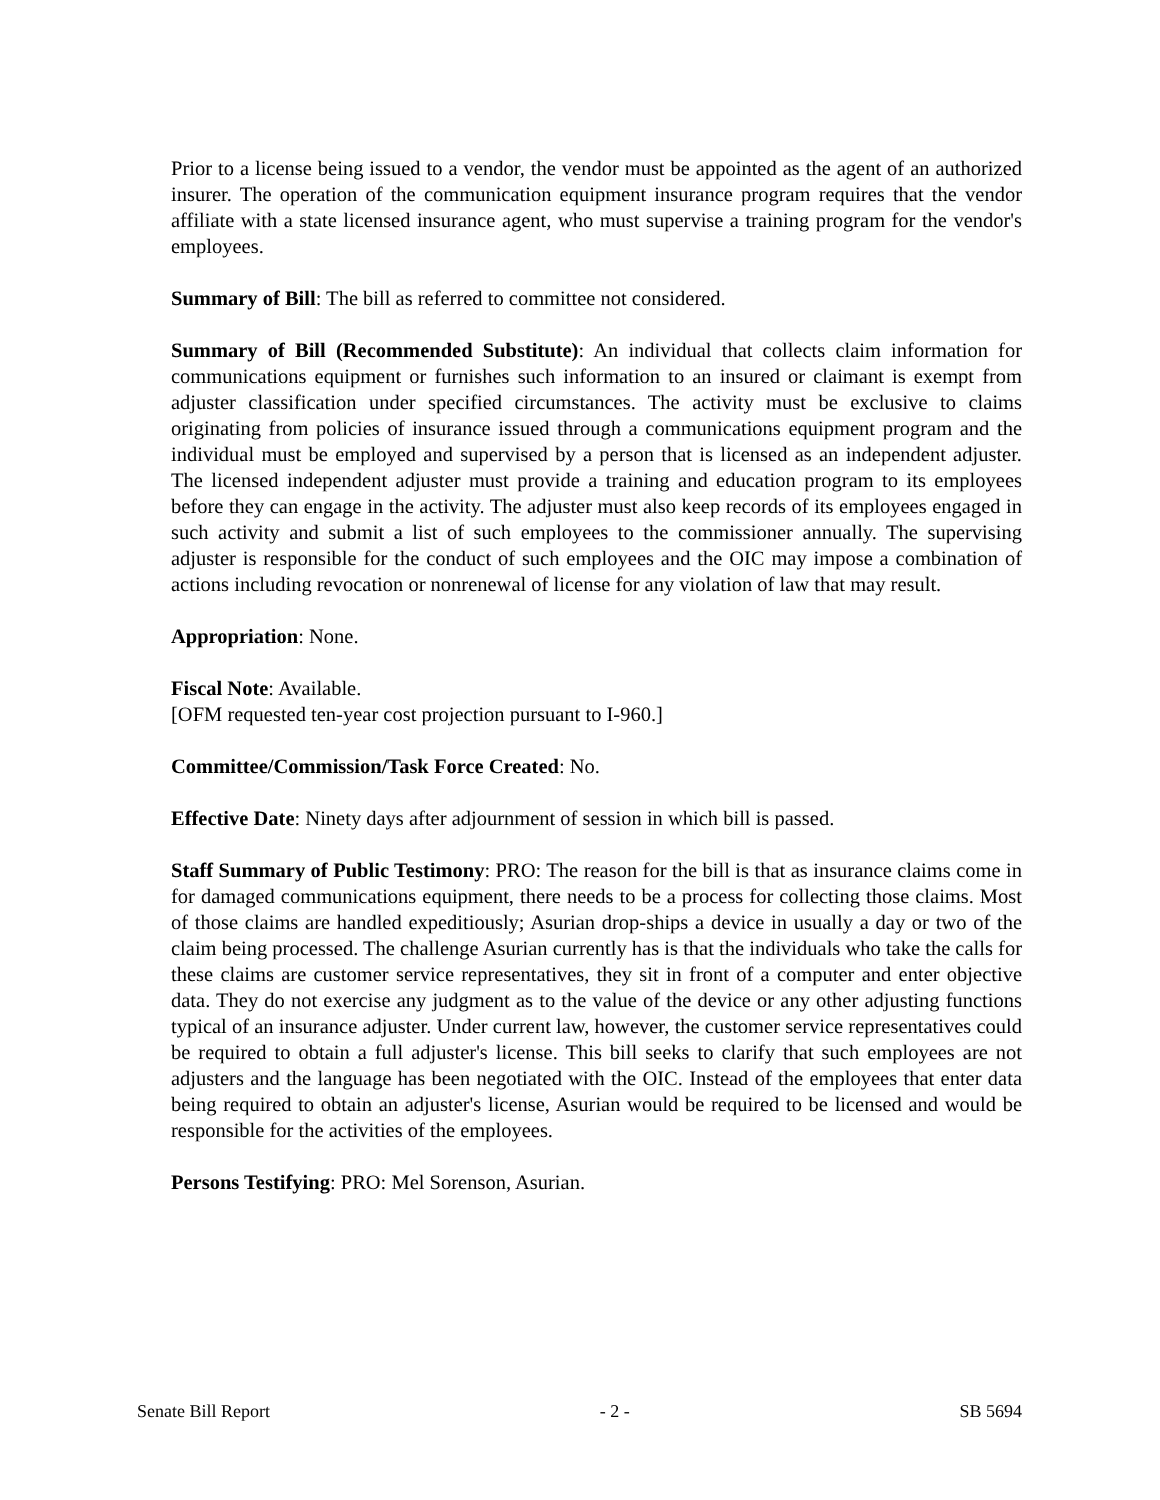Prior to a license being issued to a vendor, the vendor must be appointed as the agent of an authorized insurer. The operation of the communication equipment insurance program requires that the vendor affiliate with a state licensed insurance agent, who must supervise a training program for the vendor's employees.
Summary of Bill: The bill as referred to committee not considered.
Summary of Bill (Recommended Substitute): An individual that collects claim information for communications equipment or furnishes such information to an insured or claimant is exempt from adjuster classification under specified circumstances. The activity must be exclusive to claims originating from policies of insurance issued through a communications equipment program and the individual must be employed and supervised by a person that is licensed as an independent adjuster. The licensed independent adjuster must provide a training and education program to its employees before they can engage in the activity. The adjuster must also keep records of its employees engaged in such activity and submit a list of such employees to the commissioner annually. The supervising adjuster is responsible for the conduct of such employees and the OIC may impose a combination of actions including revocation or nonrenewal of license for any violation of law that may result.
Appropriation: None.
Fiscal Note: Available.
[OFM requested ten-year cost projection pursuant to I-960.]
Committee/Commission/Task Force Created: No.
Effective Date: Ninety days after adjournment of session in which bill is passed.
Staff Summary of Public Testimony: PRO: The reason for the bill is that as insurance claims come in for damaged communications equipment, there needs to be a process for collecting those claims. Most of those claims are handled expeditiously; Asurian drop-ships a device in usually a day or two of the claim being processed. The challenge Asurian currently has is that the individuals who take the calls for these claims are customer service representatives, they sit in front of a computer and enter objective data. They do not exercise any judgment as to the value of the device or any other adjusting functions typical of an insurance adjuster. Under current law, however, the customer service representatives could be required to obtain a full adjuster's license. This bill seeks to clarify that such employees are not adjusters and the language has been negotiated with the OIC. Instead of the employees that enter data being required to obtain an adjuster's license, Asurian would be required to be licensed and would be responsible for the activities of the employees.
Persons Testifying: PRO: Mel Sorenson, Asurian.
Senate Bill Report - 2 - SB 5694